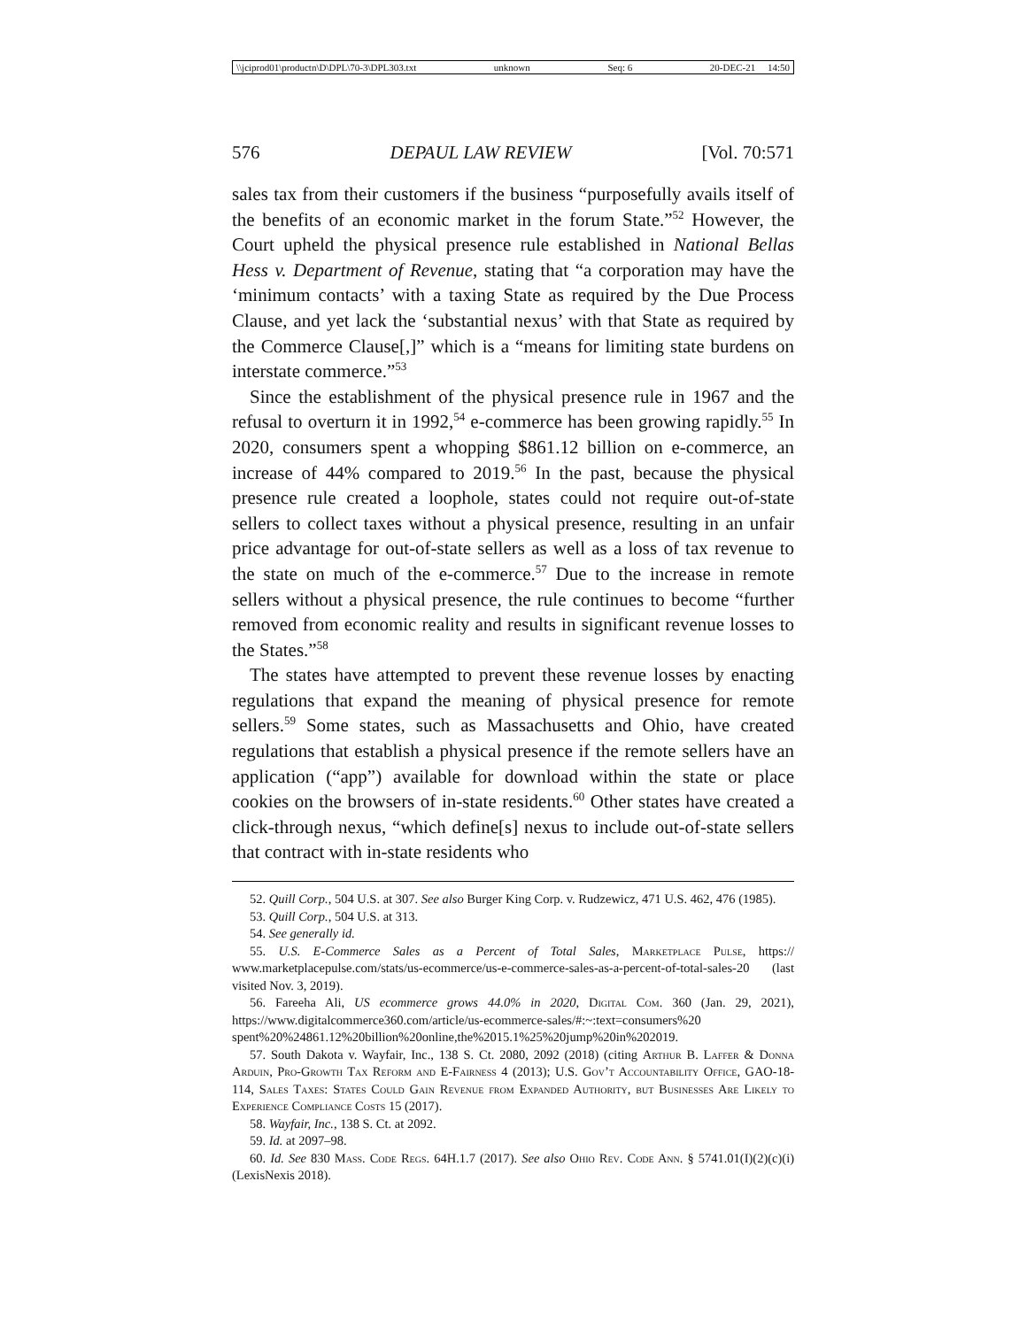\\jciprod01\productn\D\DPL\70-3\DPL303.txt unknown Seq: 6 20-DEC-21 14:50
576 DEPAUL LAW REVIEW [Vol. 70:571
sales tax from their customers if the business “purposefully avails itself of the benefits of an economic market in the forum State.”<sup>52</sup> However, the Court upheld the physical presence rule established in National Bellas Hess v. Department of Revenue, stating that “a corporation may have the ‘minimum contacts’ with a taxing State as required by the Due Process Clause, and yet lack the ‘substantial nexus’ with that State as required by the Commerce Clause[,]” which is a “means for limiting state burdens on interstate commerce.”<sup>53</sup>
Since the establishment of the physical presence rule in 1967 and the refusal to overturn it in 1992,<sup>54</sup> e-commerce has been growing rapidly.<sup>55</sup> In 2020, consumers spent a whopping $861.12 billion on e-commerce, an increase of 44% compared to 2019.<sup>56</sup> In the past, because the physical presence rule created a loophole, states could not require out-of-state sellers to collect taxes without a physical presence, resulting in an unfair price advantage for out-of-state sellers as well as a loss of tax revenue to the state on much of the e-commerce.<sup>57</sup> Due to the increase in remote sellers without a physical presence, the rule continues to become “further removed from economic reality and results in significant revenue losses to the States.”<sup>58</sup>
The states have attempted to prevent these revenue losses by enacting regulations that expand the meaning of physical presence for remote sellers.<sup>59</sup> Some states, such as Massachusetts and Ohio, have created regulations that establish a physical presence if the remote sellers have an application (“app”) available for download within the state or place cookies on the browsers of in-state residents.<sup>60</sup> Other states have created a click-through nexus, “which define[s] nexus to include out-of-state sellers that contract with in-state residents who
52. Quill Corp., 504 U.S. at 307. See also Burger King Corp. v. Rudzewicz, 471 U.S. 462, 476 (1985).
53. Quill Corp., 504 U.S. at 313.
54. See generally id.
55. U.S. E-Commerce Sales as a Percent of Total Sales, Marketplace Pulse, https:// www.marketplacepulse.com/stats/us-ecommerce/us-e-commerce-sales-as-a-percent-of-total-sales-20 (last visited Nov. 3, 2019).
56. Fareeha Ali, US ecommerce grows 44.0% in 2020, Digital Com. 360 (Jan. 29, 2021), https://www.digitalcommerce360.com/article/us-ecommerce-sales/#:~:text=consumers%20 spent%20%24861.12%20billion%20online,the%2015.1%25%20jump%20in%202019.
57. South Dakota v. Wayfair, Inc., 138 S. Ct. 2080, 2092 (2018) (citing Arthur B. Laffer & Donna Arduin, Pro-Growth Tax Reform and E-Fairness 4 (2013); U.S. Gov’t Accountability Office, GAO-18-114, Sales Taxes: States Could Gain Revenue from Expanded Authority, but Businesses Are Likely to Experience Compliance Costs 15 (2017).
58. Wayfair, Inc., 138 S. Ct. at 2092.
59. Id. at 2097–98.
60. Id. See 830 Mass. Code Regs. 64H.1.7 (2017). See also Ohio Rev. Code Ann. § 5741.01(I)(2)(c)(i) (LexisNexis 2018).